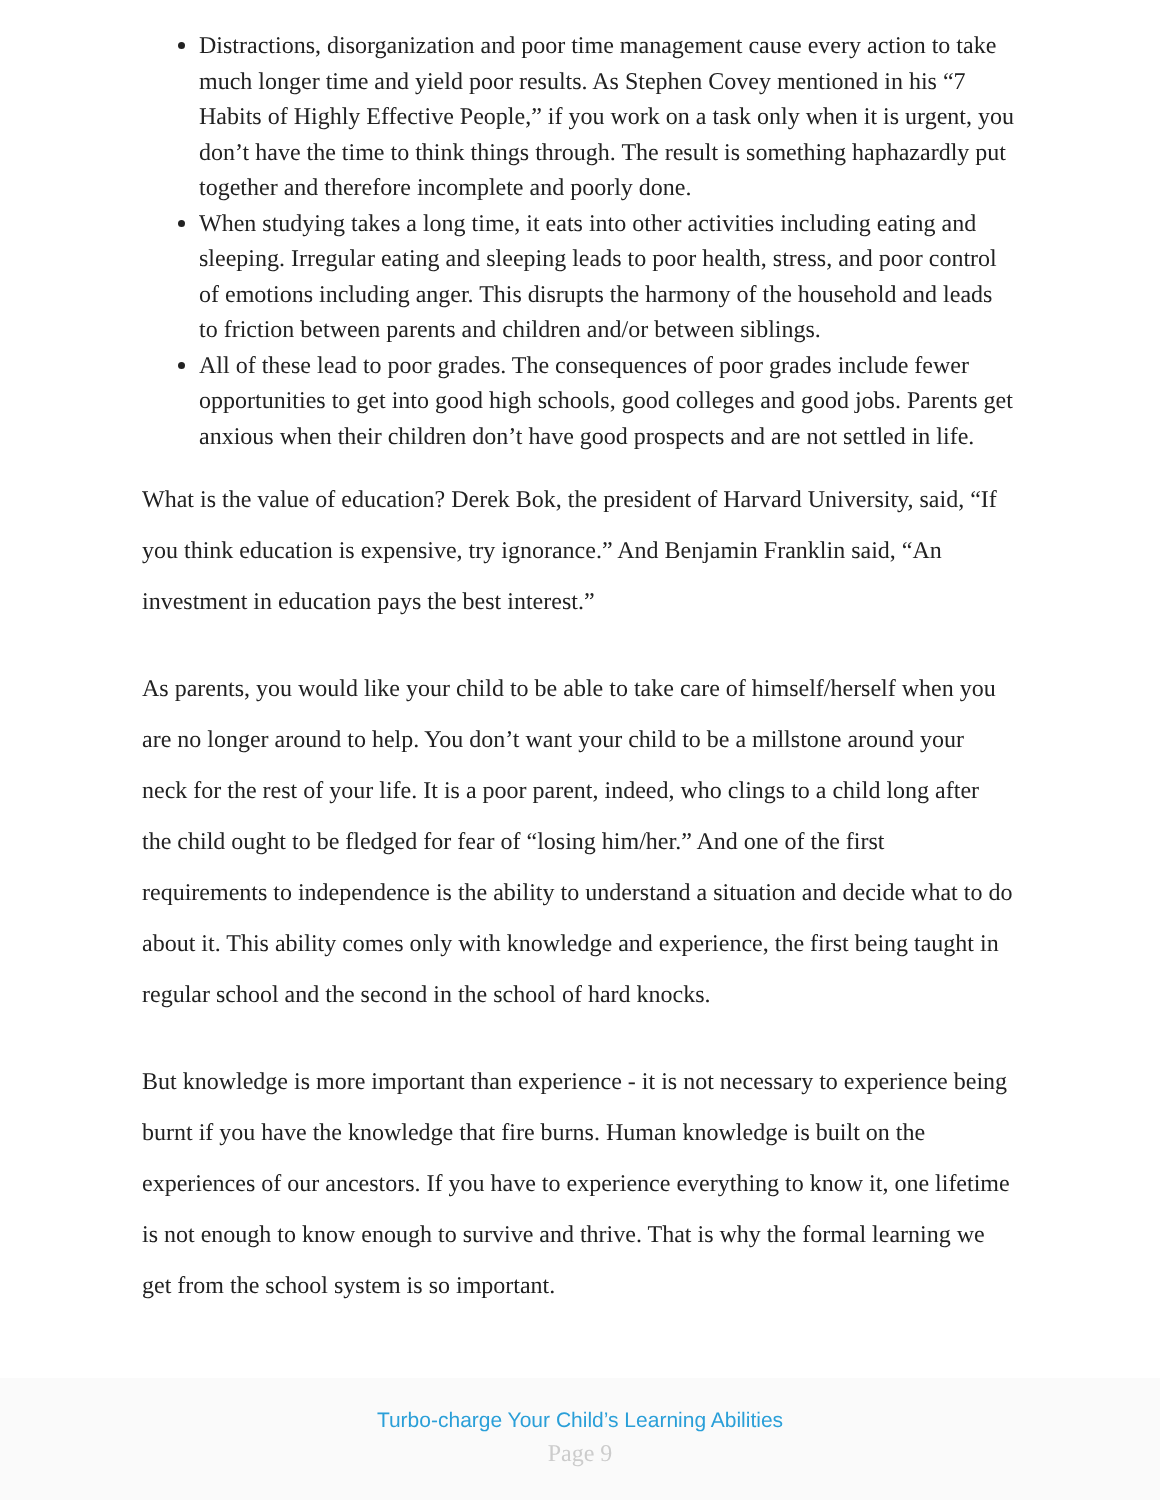Distractions, disorganization and poor time management cause every action to take much longer time and yield poor results. As Stephen Covey mentioned in his “7 Habits of Highly Effective People,” if you work on a task only when it is urgent, you don’t have the time to think things through. The result is something haphazardly put together and therefore incomplete and poorly done.
When studying takes a long time, it eats into other activities including eating and sleeping. Irregular eating and sleeping leads to poor health, stress, and poor control of emotions including anger. This disrupts the harmony of the household and leads to friction between parents and children and/or between siblings.
All of these lead to poor grades. The consequences of poor grades include fewer opportunities to get into good high schools, good colleges and good jobs. Parents get anxious when their children don’t have good prospects and are not settled in life.
What is the value of education? Derek Bok, the president of Harvard University, said, “If you think education is expensive, try ignorance.” And Benjamin Franklin said, “An investment in education pays the best interest.”
As parents, you would like your child to be able to take care of himself/herself when you are no longer around to help. You don’t want your child to be a millstone around your neck for the rest of your life. It is a poor parent, indeed, who clings to a child long after the child ought to be fledged for fear of “losing him/her.” And one of the first requirements to independence is the ability to understand a situation and decide what to do about it. This ability comes only with knowledge and experience, the first being taught in regular school and the second in the school of hard knocks.
But knowledge is more important than experience - it is not necessary to experience being burnt if you have the knowledge that fire burns. Human knowledge is built on the experiences of our ancestors. If you have to experience everything to know it, one lifetime is not enough to know enough to survive and thrive. That is why the formal learning we get from the school system is so important.
Turbo-charge Your Child’s Learning Abilities
Page 9